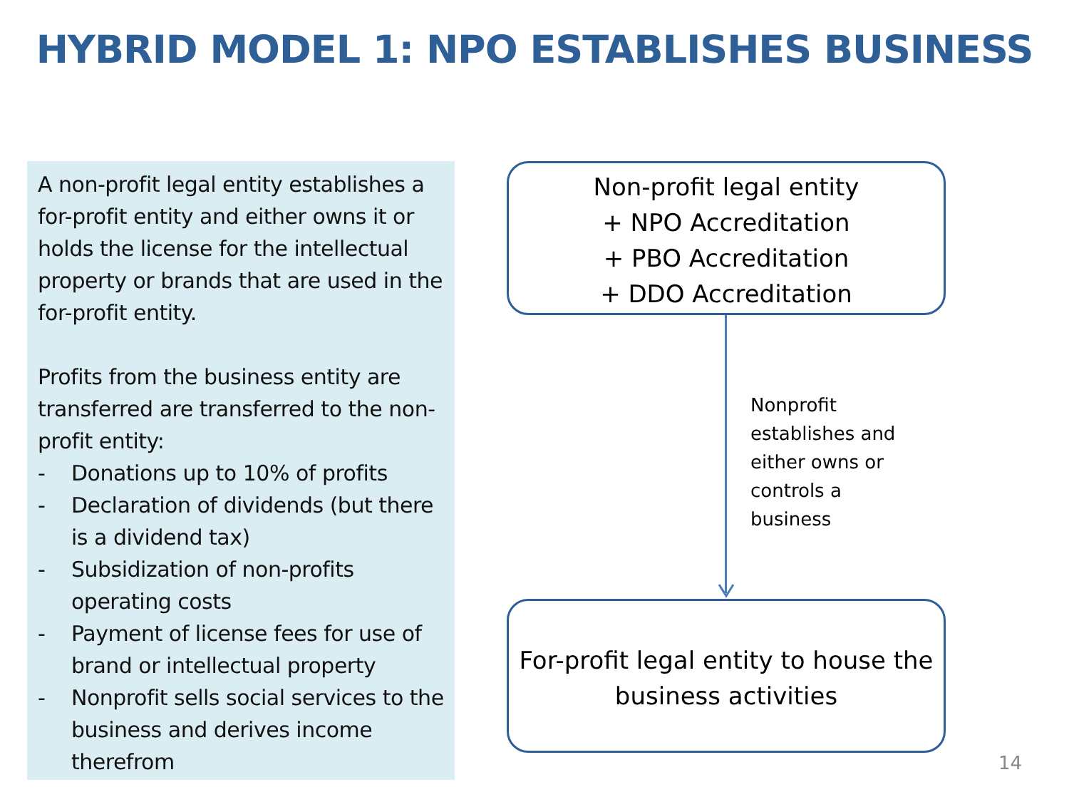HYBRID MODEL 1: NPO ESTABLISHES BUSINESS
A non-profit legal entity establishes a for-profit entity and either owns it or holds the license for the intellectual property or brands that are used in the for-profit entity.
Profits from the business entity are transferred are transferred to the non-profit entity:
- Donations up to 10% of profits
- Declaration of dividends (but there is a dividend tax)
- Subsidization of non-profits operating costs
- Payment of license fees for use of brand or intellectual property
- Nonprofit sells social services to the business and derives income therefrom
Non-profit legal entity
+ NPO Accreditation
+ PBO Accreditation
+ DDO Accreditation
Nonprofit establishes and either owns or controls a business
For-profit legal entity to house the business activities
14